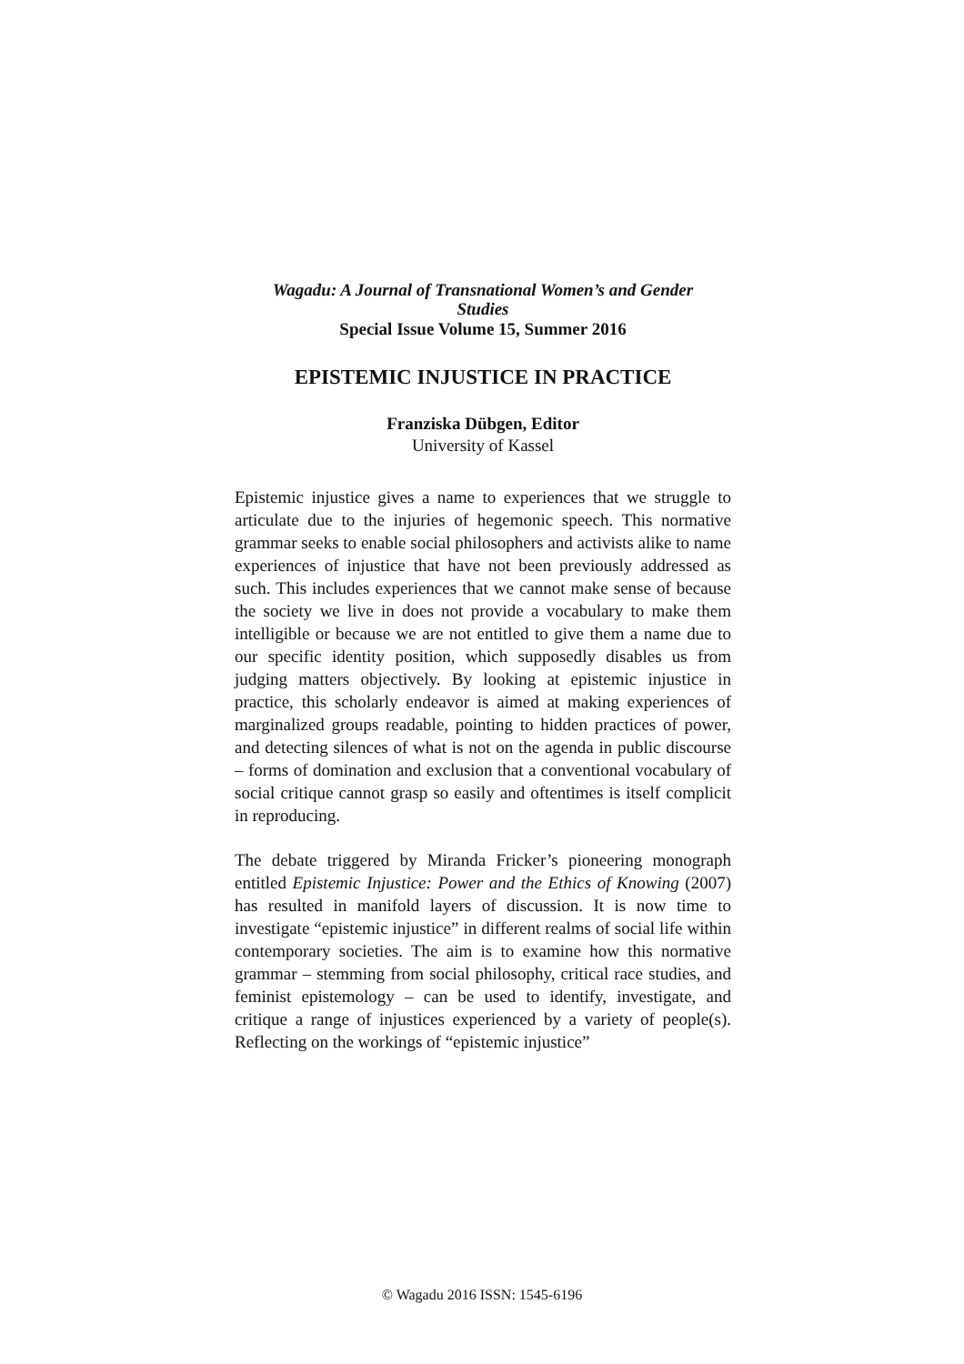Wagadu: A Journal of Transnational Women’s and Gender
Studies
Special Issue Volume 15, Summer 2016
EPISTEMIC INJUSTICE IN PRACTICE
Franziska Dübgen, Editor
University of Kassel
Epistemic injustice gives a name to experiences that we struggle to articulate due to the injuries of hegemonic speech. This normative grammar seeks to enable social philosophers and activists alike to name experiences of injustice that have not been previously addressed as such. This includes experiences that we cannot make sense of because the society we live in does not provide a vocabulary to make them intelligible or because we are not entitled to give them a name due to our specific identity position, which supposedly disables us from judging matters objectively. By looking at epistemic injustice in practice, this scholarly endeavor is aimed at making experiences of marginalized groups readable, pointing to hidden practices of power, and detecting silences of what is not on the agenda in public discourse – forms of domination and exclusion that a conventional vocabulary of social critique cannot grasp so easily and oftentimes is itself complicit in reproducing.
The debate triggered by Miranda Fricker’s pioneering monograph entitled Epistemic Injustice: Power and the Ethics of Knowing (2007) has resulted in manifold layers of discussion. It is now time to investigate “epistemic injustice” in different realms of social life within contemporary societies. The aim is to examine how this normative grammar – stemming from social philosophy, critical race studies, and feminist epistemology – can be used to identify, investigate, and critique a range of injustices experienced by a variety of people(s). Reflecting on the workings of “epistemic injustice”
© Wagadu 2016 ISSN: 1545-6196